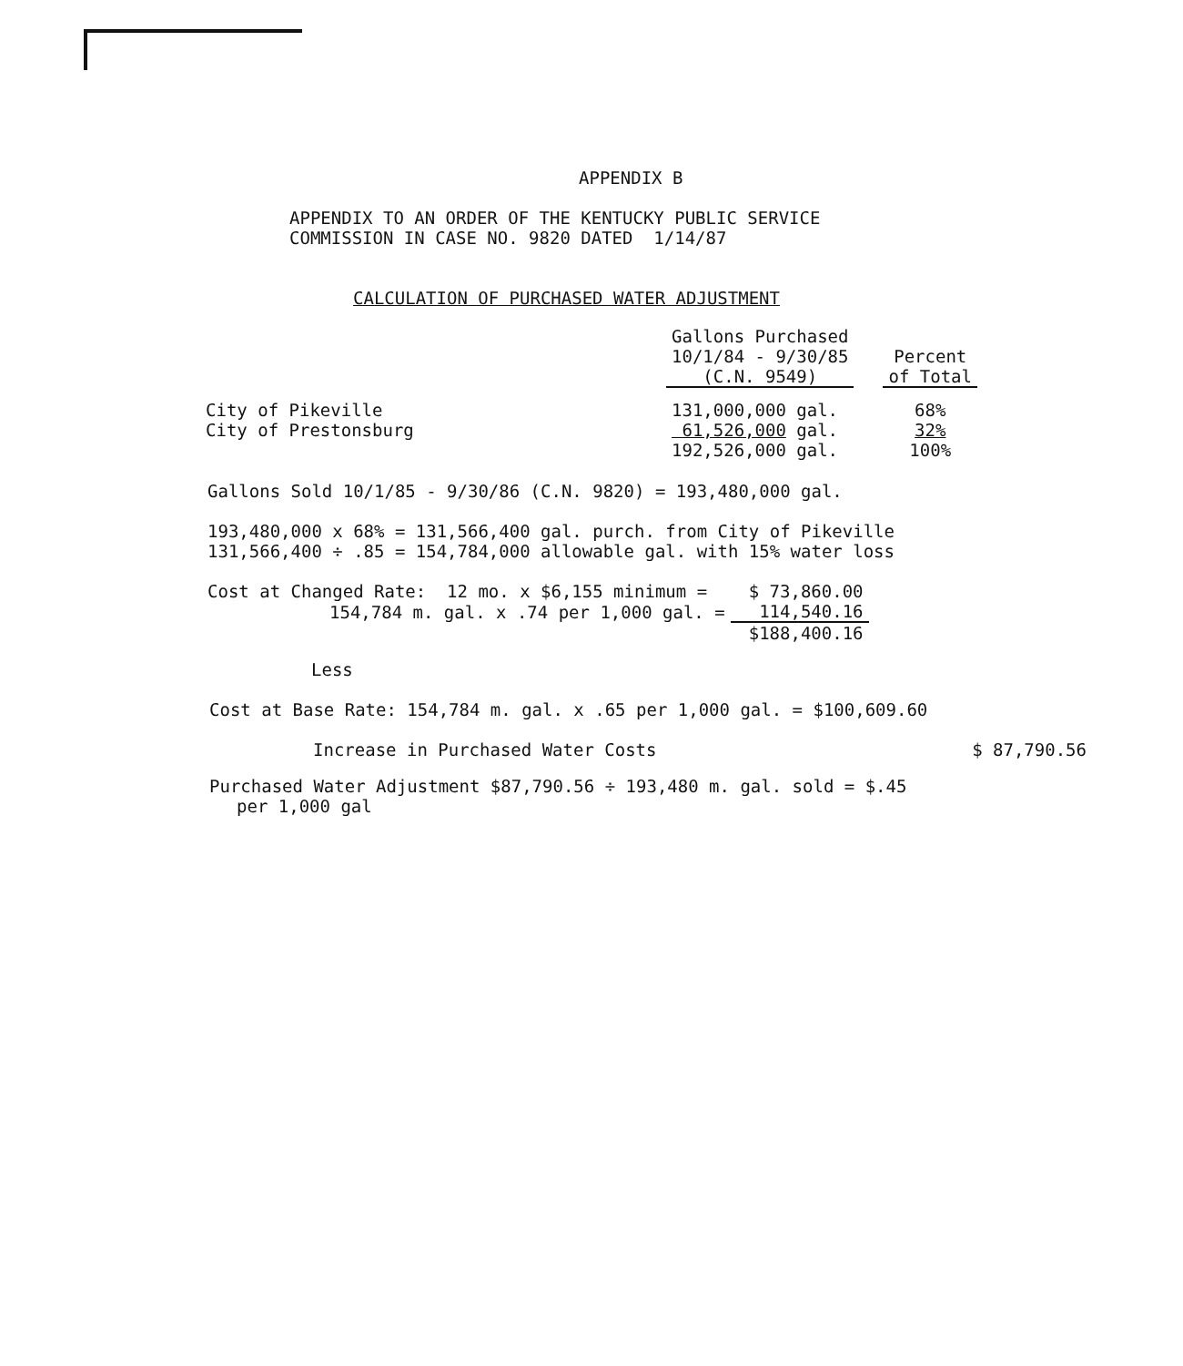APPENDIX B
APPENDIX TO AN ORDER OF THE KENTUCKY PUBLIC SERVICE
COMMISSION IN CASE NO. 9820 DATED 1/14/87
CALCULATION OF PURCHASED WATER ADJUSTMENT
| | Gallons Purchased 10/1/84 - 9/30/85 (C.N. 9549) | | Percent of Total |
| City of Pikeville | 131,000,000 gal. | | 68% |
| City of Prestonsburg | 61,526,000 gal. | | 32% |
| | 192,526,000 gal. | | 100% |
Gallons Sold 10/1/85 - 9/30/86 (C.N. 9820) = 193,480,000 gal.
193,480,000 x 68% = 131,566,400 gal. purch. from City of Pikeville
131,566,400 ÷ .85 = 154,784,000 allowable gal. with 15% water loss
| Cost at Changed Rate: 12 mo. x $6,155 minimum = | $ 73,860.00 |
| 154,784 m. gal. x .74 per 1,000 gal. = | 114,540.16 |
| | $188,400.16 |
Less
Cost at Base Rate: 154,784 m. gal. x .65 per 1,000 gal. = $100,609.60
Increase in Purchased Water Costs $ 87,790.56
Purchased Water Adjustment $87,790.56 ÷ 193,480 m. gal. sold = $.45
per 1,000 gal